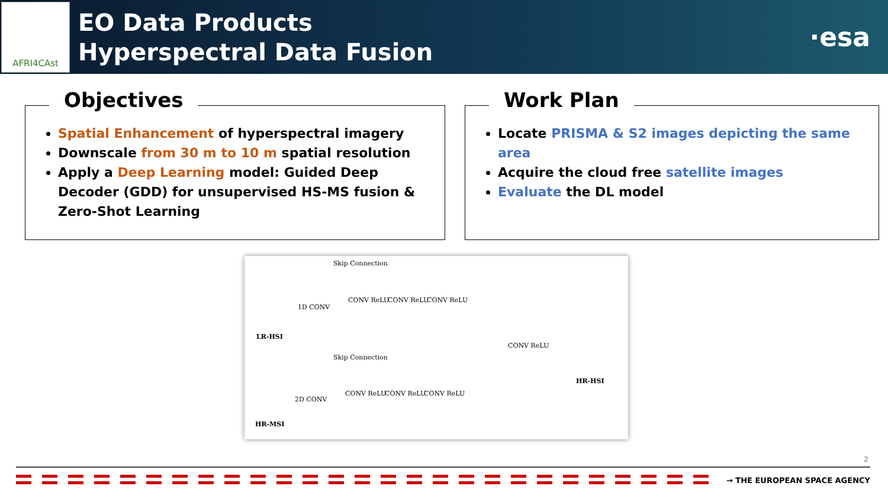AFRI4CAst
EO Data Products
Hyperspectral Data Fusion
·esa
Objectives
Spatial Enhancement of hyperspectral imagery
Downscale from 30 m to 10 m spatial resolution
Apply a Deep Learning model: Guided Deep Decoder (GDD) for unsupervised HS-MS fusion & Zero-Shot Learning
Work Plan
Locate PRISMA & S2 images depicting the same area
Acquire the cloud free satellite images
Evaluate the DL model
Skip Connection
1D CONV
CONV ReLU CONV ReLU CONV ReLU
LR-HSI
Skip Connection
2D CONV
CONV ReLU CONV ReLU CONV ReLU
CONV ReLU
HR-MSI
HR-HSI
2
→ THE EUROPEAN SPACE AGENCY